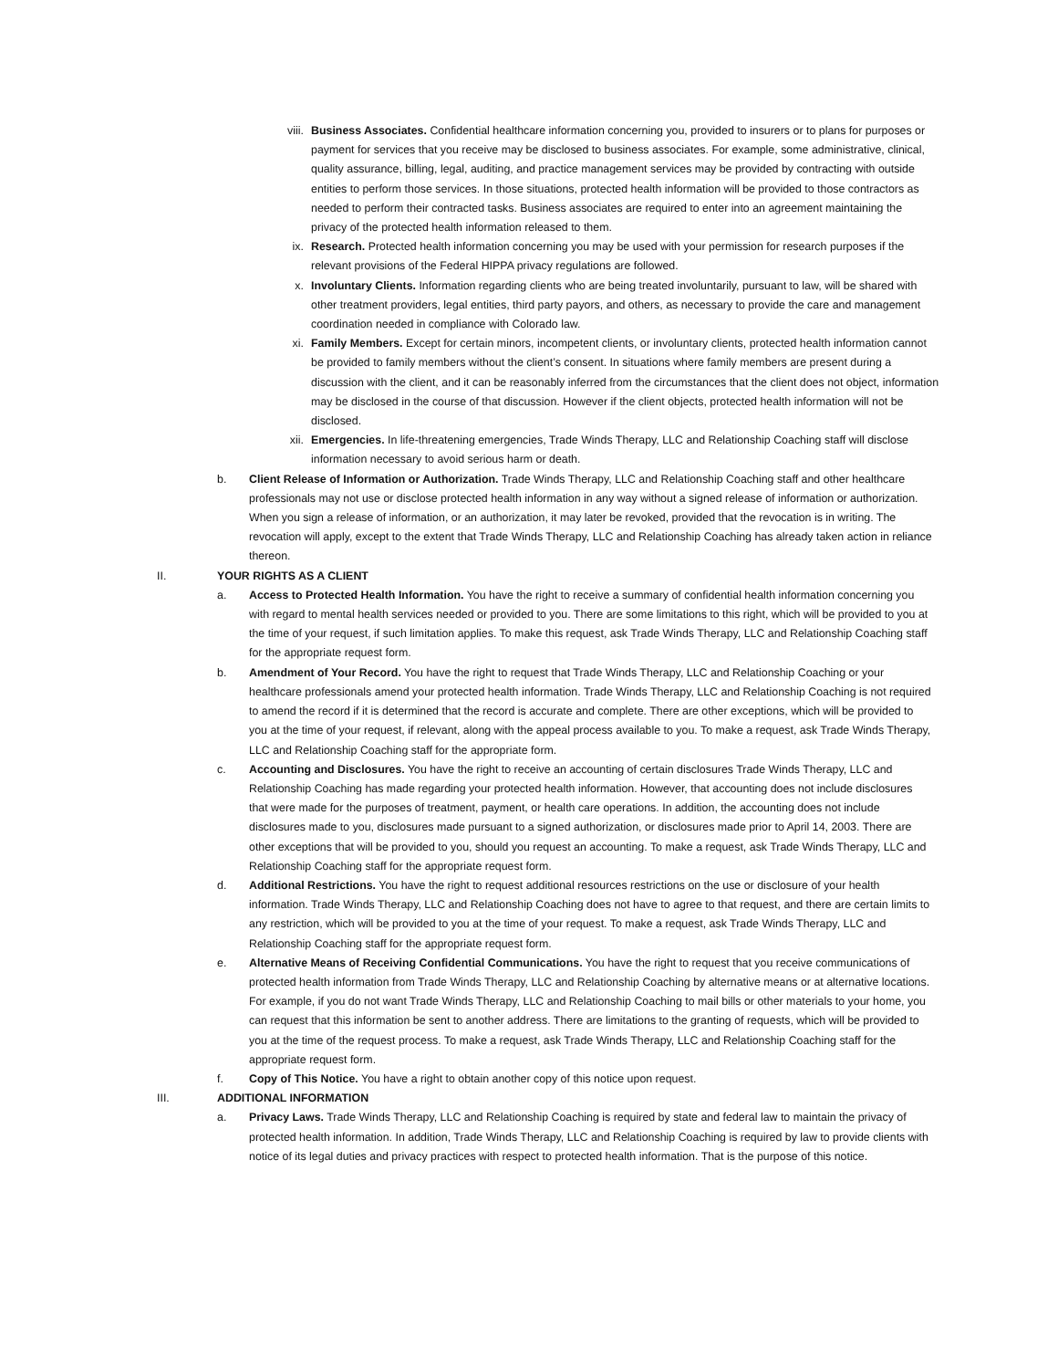viii. Business Associates. Confidential healthcare information concerning you, provided to insurers or to plans for purposes or payment for services that you receive may be disclosed to business associates. For example, some administrative, clinical, quality assurance, billing, legal, auditing, and practice management services may be provided by contracting with outside entities to perform those services. In those situations, protected health information will be provided to those contractors as needed to perform their contracted tasks. Business associates are required to enter into an agreement maintaining the privacy of the protected health information released to them.
ix. Research. Protected health information concerning you may be used with your permission for research purposes if the relevant provisions of the Federal HIPPA privacy regulations are followed.
x. Involuntary Clients. Information regarding clients who are being treated involuntarily, pursuant to law, will be shared with other treatment providers, legal entities, third party payors, and others, as necessary to provide the care and management coordination needed in compliance with Colorado law.
xi. Family Members. Except for certain minors, incompetent clients, or involuntary clients, protected health information cannot be provided to family members without the client’s consent. In situations where family members are present during a discussion with the client, and it can be reasonably inferred from the circumstances that the client does not object, information may be disclosed in the course of that discussion. However if the client objects, protected health information will not be disclosed.
xii. Emergencies. In life-threatening emergencies, Trade Winds Therapy, LLC and Relationship Coaching staff will disclose information necessary to avoid serious harm or death.
b. Client Release of Information or Authorization. Trade Winds Therapy, LLC and Relationship Coaching staff and other healthcare professionals may not use or disclose protected health information in any way without a signed release of information or authorization. When you sign a release of information, or an authorization, it may later be revoked, provided that the revocation is in writing. The revocation will apply, except to the extent that Trade Winds Therapy, LLC and Relationship Coaching has already taken action in reliance thereon.
II. YOUR RIGHTS AS A CLIENT
a. Access to Protected Health Information. You have the right to receive a summary of confidential health information concerning you with regard to mental health services needed or provided to you. There are some limitations to this right, which will be provided to you at the time of your request, if such limitation applies. To make this request, ask Trade Winds Therapy, LLC and Relationship Coaching staff for the appropriate request form.
b. Amendment of Your Record. You have the right to request that Trade Winds Therapy, LLC and Relationship Coaching or your healthcare professionals amend your protected health information. Trade Winds Therapy, LLC and Relationship Coaching is not required to amend the record if it is determined that the record is accurate and complete. There are other exceptions, which will be provided to you at the time of your request, if relevant, along with the appeal process available to you. To make a request, ask Trade Winds Therapy, LLC and Relationship Coaching staff for the appropriate form.
c. Accounting and Disclosures. You have the right to receive an accounting of certain disclosures Trade Winds Therapy, LLC and Relationship Coaching has made regarding your protected health information. However, that accounting does not include disclosures that were made for the purposes of treatment, payment, or health care operations. In addition, the accounting does not include disclosures made to you, disclosures made pursuant to a signed authorization, or disclosures made prior to April 14, 2003. There are other exceptions that will be provided to you, should you request an accounting. To make a request, ask Trade Winds Therapy, LLC and Relationship Coaching staff for the appropriate request form.
d. Additional Restrictions. You have the right to request additional resources restrictions on the use or disclosure of your health information. Trade Winds Therapy, LLC and Relationship Coaching does not have to agree to that request, and there are certain limits to any restriction, which will be provided to you at the time of your request. To make a request, ask Trade Winds Therapy, LLC and Relationship Coaching staff for the appropriate request form.
e. Alternative Means of Receiving Confidential Communications. You have the right to request that you receive communications of protected health information from Trade Winds Therapy, LLC and Relationship Coaching by alternative means or at alternative locations. For example, if you do not want Trade Winds Therapy, LLC and Relationship Coaching to mail bills or other materials to your home, you can request that this information be sent to another address. There are limitations to the granting of requests, which will be provided to you at the time of the request process. To make a request, ask Trade Winds Therapy, LLC and Relationship Coaching staff for the appropriate request form.
f. Copy of This Notice. You have a right to obtain another copy of this notice upon request.
III. ADDITIONAL INFORMATION
a. Privacy Laws. Trade Winds Therapy, LLC and Relationship Coaching is required by state and federal law to maintain the privacy of protected health information. In addition, Trade Winds Therapy, LLC and Relationship Coaching is required by law to provide clients with notice of its legal duties and privacy practices with respect to protected health information. That is the purpose of this notice.